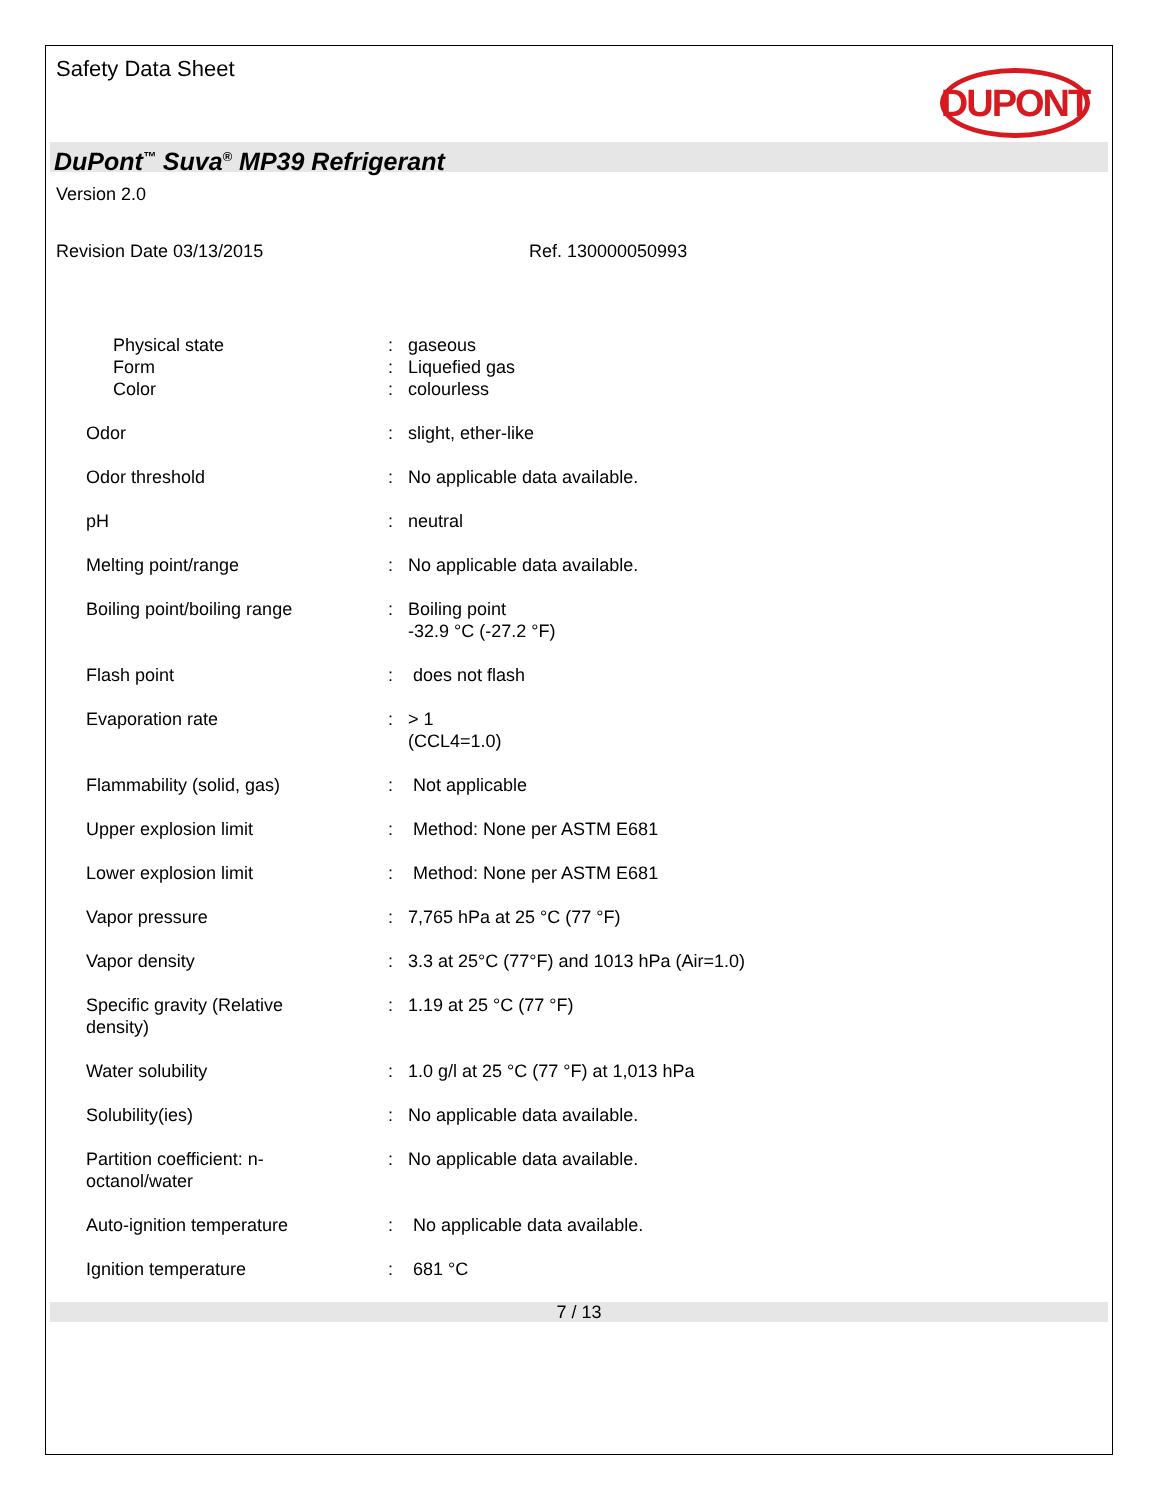Safety Data Sheet
DUPONT
DuPont<sup>™</sup> Suva<sup>®</sup> MP39 Refrigerant
Version 2.0
Revision Date 03/13/2015 Ref. 130000050993
| Physical state | : | gaseous |
| Form | : | Liquefied gas |
| Color | : | colourless |
| Odor | : | slight, ether-like |
| Odor threshold | : | No applicable data available. |
| pH | : | neutral |
| Melting point/range | : | No applicable data available. |
| Boiling point/boiling range | : | Boiling point -32.9 °C (-27.2 °F) |
| Flash point | : | does not flash |
| Evaporation rate | : | > 1 (CCL4=1.0) |
| Flammability (solid, gas) | : | Not applicable |
| Upper explosion limit | : | Method: None per ASTM E681 |
| Lower explosion limit | : | Method: None per ASTM E681 |
| Vapor pressure | : | 7,765 hPa at 25 °C (77 °F) |
| Vapor density | : | 3.3 at 25°C (77°F) and 1013 hPa (Air=1.0) |
| Specific gravity (Relative density) | : | 1.19 at 25 °C (77 °F) |
| Water solubility | : | 1.0 g/l at 25 °C (77 °F) at 1,013 hPa |
| Solubility(ies) | : | No applicable data available. |
| Partition coefficient: n- octanol/water | : | No applicable data available. |
| Auto-ignition temperature | : | No applicable data available. |
| Ignition temperature | : | 681 °C |
7 / 13